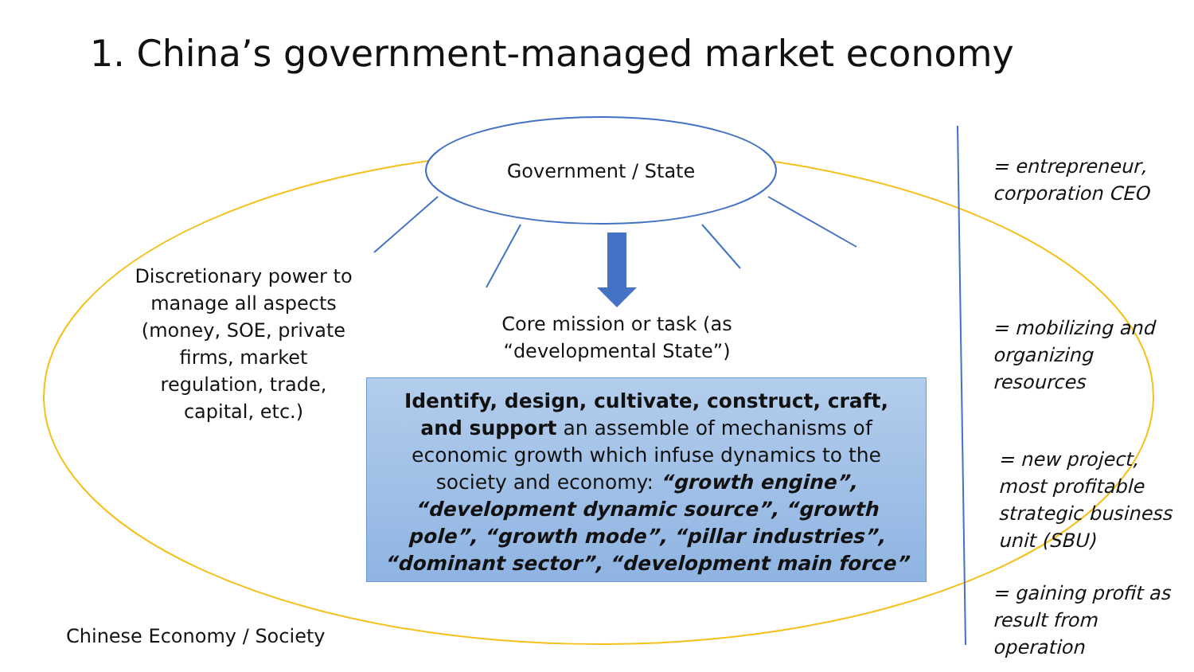1. China’s government-managed market economy
Government / State
Discretionary power to manage all aspects (money, SOE, private firms, market regulation, trade, capital, etc.)
Core mission or task (as “developmental State”)
Identify, design, cultivate, construct, craft, and support an assemble of mechanisms of economic growth which infuse dynamics to the society and economy: “growth engine”, “development dynamic source”, “growth pole”, “growth mode”, “pillar industries”, “dominant sector”, “development main force”
Chinese Economy / Society
= entrepreneur, corporation CEO
= mobilizing and organizing resources
= new project, most profitable strategic business unit (SBU)
= gaining profit as result from operation